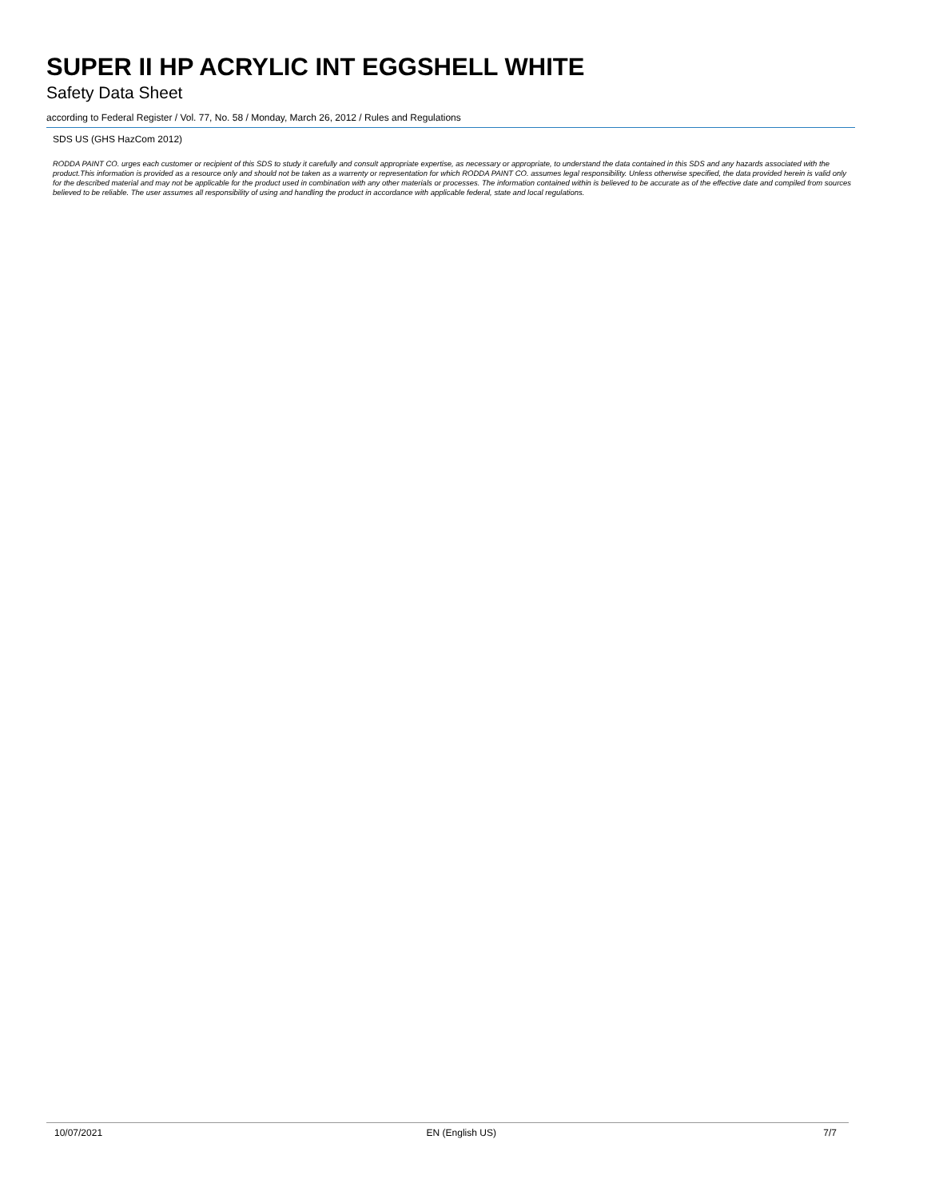SUPER II HP ACRYLIC INT EGGSHELL WHITE
Safety Data Sheet
according to Federal Register / Vol. 77, No. 58 / Monday, March 26, 2012 / Rules and Regulations
SDS US (GHS HazCom 2012)
RODDA PAINT CO. urges each customer or recipient of this SDS to study it carefully and consult appropriate expertise, as necessary or appropriate, to understand the data contained in this SDS and any hazards associated with the product.This information is provided as a resource only and should not be taken as a warrenty or representation for which RODDA PAINT CO. assumes legal responsibility. Unless otherwise specified, the data provided herein is valid only for the described material and may not be applicable for the product used in combination with any other materials or processes. The information contained within is believed to be accurate as of the effective date and compiled from sources believed to be reliable. The user assumes all responsibility of using and handling the product in accordance with applicable federal, state and local regulations.
10/07/2021 EN (English US) 7/7